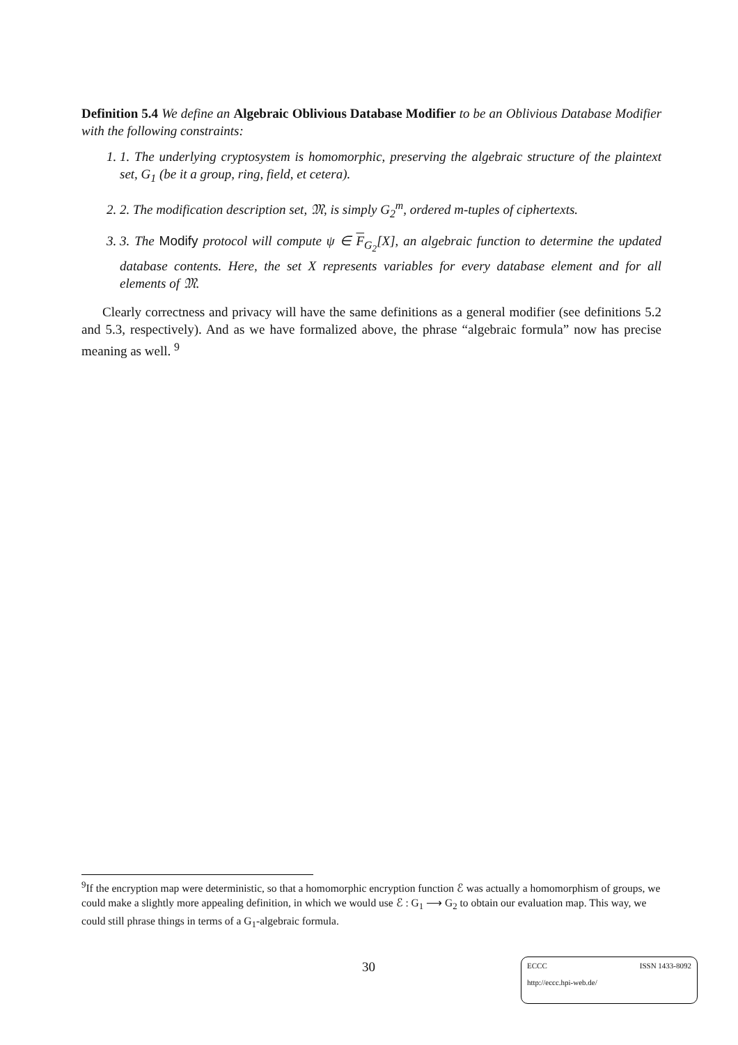Definition 5.4 We define an Algebraic Oblivious Database Modifier to be an Oblivious Database Modifier with the following constraints:
1. 1. The underlying cryptosystem is homomorphic, preserving the algebraic structure of the plaintext set, G<sub>1</sub> (be it a group, ring, field, et cetera).
2. 2. The modification description set, 𝔐, is simply G<sub>2</sub><sup>m</sup>, ordered m-tuples of ciphertexts.
3. 3. The Modify protocol will compute ψ ∈ F<sub>G<sub>2</sub></sub>[X], an algebraic function to determine the updated database contents. Here, the set X represents variables for every database element and for all elements of 𝔐.
Clearly correctness and privacy will have the same definitions as a general modifier (see definitions 5.2 and 5.3, respectively). And as we have formalized above, the phrase “algebraic formula” now has precise meaning as well. <sup>9</sup>
<sup>9</sup> If the encryption map were deterministic, so that a homomorphic encryption function ℰ was actually a homomorphism of groups, we could make a slightly more appealing definition, in which we would use ℰ : G<sub>1</sub> ⟶ G<sub>2</sub> to obtain our evaluation map. This way, we could still phrase things in terms of a G<sub>1</sub>-algebraic formula.
30
ECCC ISSN 1433-8092
http://eccc.hpi-web.de/